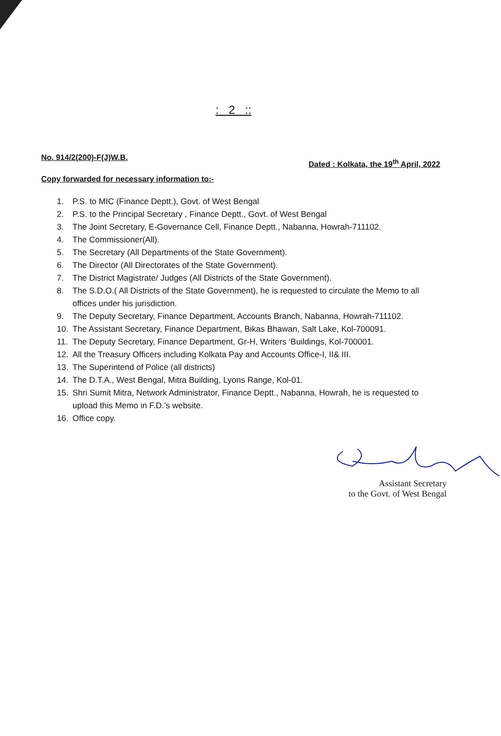: 2 ::
No. 914/2(200)-F(J)W.B. Dated : Kolkata, the 19<sup>th</sup> April, 2022
Copy forwarded for necessary information to:-
1. P.S. to MIC (Finance Deptt.), Govt. of West Bengal
2. P.S. to the Principal Secretary , Finance Deptt., Govt. of West Bengal
3. The Joint Secretary, E-Governance Cell, Finance Deptt., Nabanna, Howrah-711102.
4. The Commissioner(All).
5. The Secretary (All Departments of the State Government).
6. The Director (All Directorates of the State Government).
7. The District Magistrate/ Judges (All Districts of the State Government).
8. The S.D.O.( All Districts of the State Government), he is requested to circulate the Memo to all offices under his jurisdiction.
9. The Deputy Secretary, Finance Department, Accounts Branch, Nabanna, Howrah-711102.
10. The Assistant Secretary, Finance Department, Bikas Bhawan, Salt Lake, Kol-700091.
11. The Deputy Secretary, Finance Department, Gr-H, Writers ‘Buildings, Kol-700001.
12. All the Treasury Officers including Kolkata Pay and Accounts Office-I, II& III.
13. The Superintend of Police (all districts)
14. The D.T.A., West Bengal, Mitra Building, Lyons Range, Kol-01.
15. Shri Sumit Mitra, Network Administrator, Finance Deptt., Nabanna, Howrah, he is requested to upload this Memo in F.D.’s website.
16. Office copy.
Assistant Secretary
to the Govt. of West Bengal